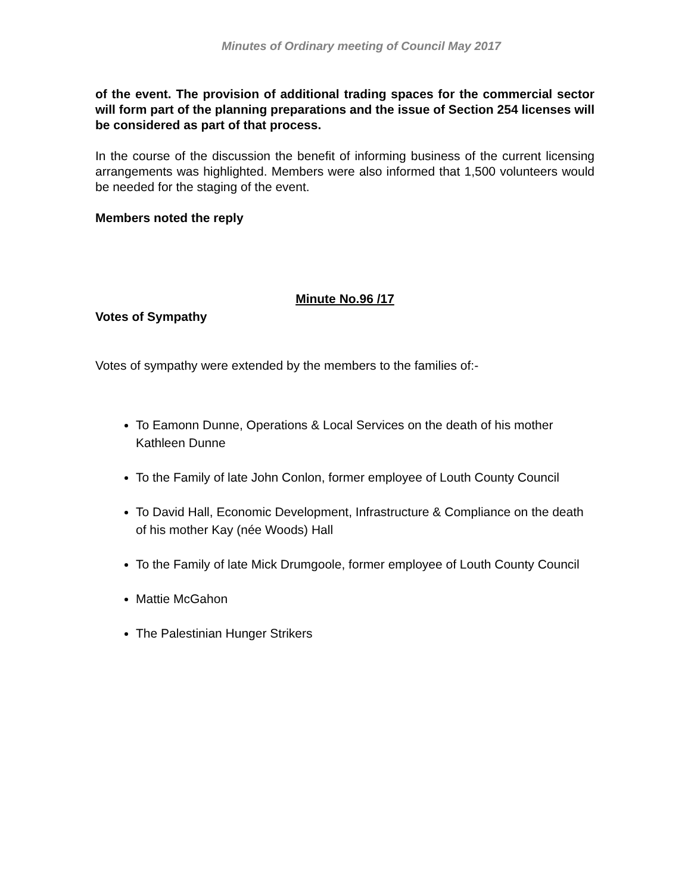Minutes of Ordinary meeting of Council May 2017
of the event. The provision of additional trading spaces for the commercial sector will form part of the planning preparations and the issue of Section 254 licenses will be considered as part of that process.
In the course of the discussion the benefit of informing business of the current licensing arrangements was highlighted. Members were also informed that 1,500 volunteers would be needed for the staging of the event.
Members noted the reply
Minute No.96 /17
Votes of Sympathy
Votes of sympathy were extended by the members to the families of:-
To Eamonn Dunne, Operations & Local Services on the death of his mother Kathleen Dunne
To the Family of late John Conlon, former employee of Louth County Council
To David Hall, Economic Development, Infrastructure & Compliance on the death of his mother Kay (née Woods) Hall
To the Family of late Mick Drumgoole, former employee of Louth County Council
Mattie McGahon
The Palestinian Hunger Strikers